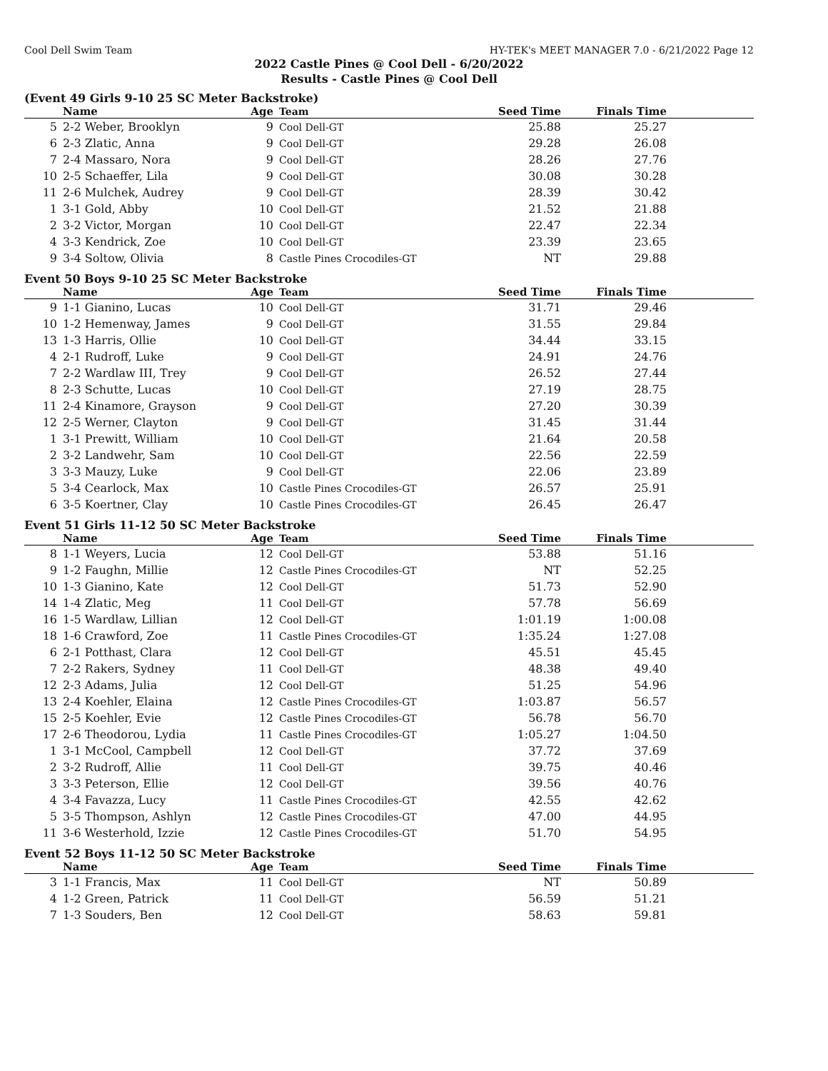Cool Dell Swim Team HY-TEK's MEET MANAGER 7.0 - 6/21/2022 Page 12
2022 Castle Pines @ Cool Dell - 6/20/2022
Results - Castle Pines @ Cool Dell
(Event 49 Girls 9-10 25 SC Meter Backstroke)
| | Name | Age | Team | Seed Time | Finals Time | |
| --- | --- | --- | --- | --- | --- | --- |
| 5 | 2-2 Weber, Brooklyn | 9 | Cool Dell-GT | 25.88 | 25.27 | |
| 6 | 2-3 Zlatic, Anna | 9 | Cool Dell-GT | 29.28 | 26.08 | |
| 7 | 2-4 Massaro, Nora | 9 | Cool Dell-GT | 28.26 | 27.76 | |
| 10 | 2-5 Schaeffer, Lila | 9 | Cool Dell-GT | 30.08 | 30.28 | |
| 11 | 2-6 Mulchek, Audrey | 9 | Cool Dell-GT | 28.39 | 30.42 | |
| 1 | 3-1 Gold, Abby | 10 | Cool Dell-GT | 21.52 | 21.88 | |
| 2 | 3-2 Victor, Morgan | 10 | Cool Dell-GT | 22.47 | 22.34 | |
| 4 | 3-3 Kendrick, Zoe | 10 | Cool Dell-GT | 23.39 | 23.65 | |
| 9 | 3-4 Soltow, Olivia | 8 | Castle Pines Crocodiles-GT | NT | 29.88 | |
Event 50 Boys 9-10 25 SC Meter Backstroke
| | Name | Age | Team | Seed Time | Finals Time | |
| --- | --- | --- | --- | --- | --- | --- |
| 9 | 1-1 Gianino, Lucas | 10 | Cool Dell-GT | 31.71 | 29.46 | |
| 10 | 1-2 Hemenway, James | 9 | Cool Dell-GT | 31.55 | 29.84 | |
| 13 | 1-3 Harris, Ollie | 10 | Cool Dell-GT | 34.44 | 33.15 | |
| 4 | 2-1 Rudroff, Luke | 9 | Cool Dell-GT | 24.91 | 24.76 | |
| 7 | 2-2 Wardlaw III, Trey | 9 | Cool Dell-GT | 26.52 | 27.44 | |
| 8 | 2-3 Schutte, Lucas | 10 | Cool Dell-GT | 27.19 | 28.75 | |
| 11 | 2-4 Kinamore, Grayson | 9 | Cool Dell-GT | 27.20 | 30.39 | |
| 12 | 2-5 Werner, Clayton | 9 | Cool Dell-GT | 31.45 | 31.44 | |
| 1 | 3-1 Prewitt, William | 10 | Cool Dell-GT | 21.64 | 20.58 | |
| 2 | 3-2 Landwehr, Sam | 10 | Cool Dell-GT | 22.56 | 22.59 | |
| 3 | 3-3 Mauzy, Luke | 9 | Cool Dell-GT | 22.06 | 23.89 | |
| 5 | 3-4 Cearlock, Max | 10 | Castle Pines Crocodiles-GT | 26.57 | 25.91 | |
| 6 | 3-5 Koertner, Clay | 10 | Castle Pines Crocodiles-GT | 26.45 | 26.47 | |
Event 51 Girls 11-12 50 SC Meter Backstroke
| | Name | Age | Team | Seed Time | Finals Time | |
| --- | --- | --- | --- | --- | --- | --- |
| 8 | 1-1 Weyers, Lucia | 12 | Cool Dell-GT | 53.88 | 51.16 | |
| 9 | 1-2 Faughn, Millie | 12 | Castle Pines Crocodiles-GT | NT | 52.25 | |
| 10 | 1-3 Gianino, Kate | 12 | Cool Dell-GT | 51.73 | 52.90 | |
| 14 | 1-4 Zlatic, Meg | 11 | Cool Dell-GT | 57.78 | 56.69 | |
| 16 | 1-5 Wardlaw, Lillian | 12 | Cool Dell-GT | 1:01.19 | 1:00.08 | |
| 18 | 1-6 Crawford, Zoe | 11 | Castle Pines Crocodiles-GT | 1:35.24 | 1:27.08 | |
| 6 | 2-1 Potthast, Clara | 12 | Cool Dell-GT | 45.51 | 45.45 | |
| 7 | 2-2 Rakers, Sydney | 11 | Cool Dell-GT | 48.38 | 49.40 | |
| 12 | 2-3 Adams, Julia | 12 | Cool Dell-GT | 51.25 | 54.96 | |
| 13 | 2-4 Koehler, Elaina | 12 | Castle Pines Crocodiles-GT | 1:03.87 | 56.57 | |
| 15 | 2-5 Koehler, Evie | 12 | Castle Pines Crocodiles-GT | 56.78 | 56.70 | |
| 17 | 2-6 Theodorou, Lydia | 11 | Castle Pines Crocodiles-GT | 1:05.27 | 1:04.50 | |
| 1 | 3-1 McCool, Campbell | 12 | Cool Dell-GT | 37.72 | 37.69 | |
| 2 | 3-2 Rudroff, Allie | 11 | Cool Dell-GT | 39.75 | 40.46 | |
| 3 | 3-3 Peterson, Ellie | 12 | Cool Dell-GT | 39.56 | 40.76 | |
| 4 | 3-4 Favazza, Lucy | 11 | Castle Pines Crocodiles-GT | 42.55 | 42.62 | |
| 5 | 3-5 Thompson, Ashlyn | 12 | Castle Pines Crocodiles-GT | 47.00 | 44.95 | |
| 11 | 3-6 Westerhold, Izzie | 12 | Castle Pines Crocodiles-GT | 51.70 | 54.95 | |
Event 52 Boys 11-12 50 SC Meter Backstroke
| | Name | Age | Team | Seed Time | Finals Time | |
| --- | --- | --- | --- | --- | --- | --- |
| 3 | 1-1 Francis, Max | 11 | Cool Dell-GT | NT | 50.89 | |
| 4 | 1-2 Green, Patrick | 11 | Cool Dell-GT | 56.59 | 51.21 | |
| 7 | 1-3 Souders, Ben | 12 | Cool Dell-GT | 58.63 | 59.81 | |